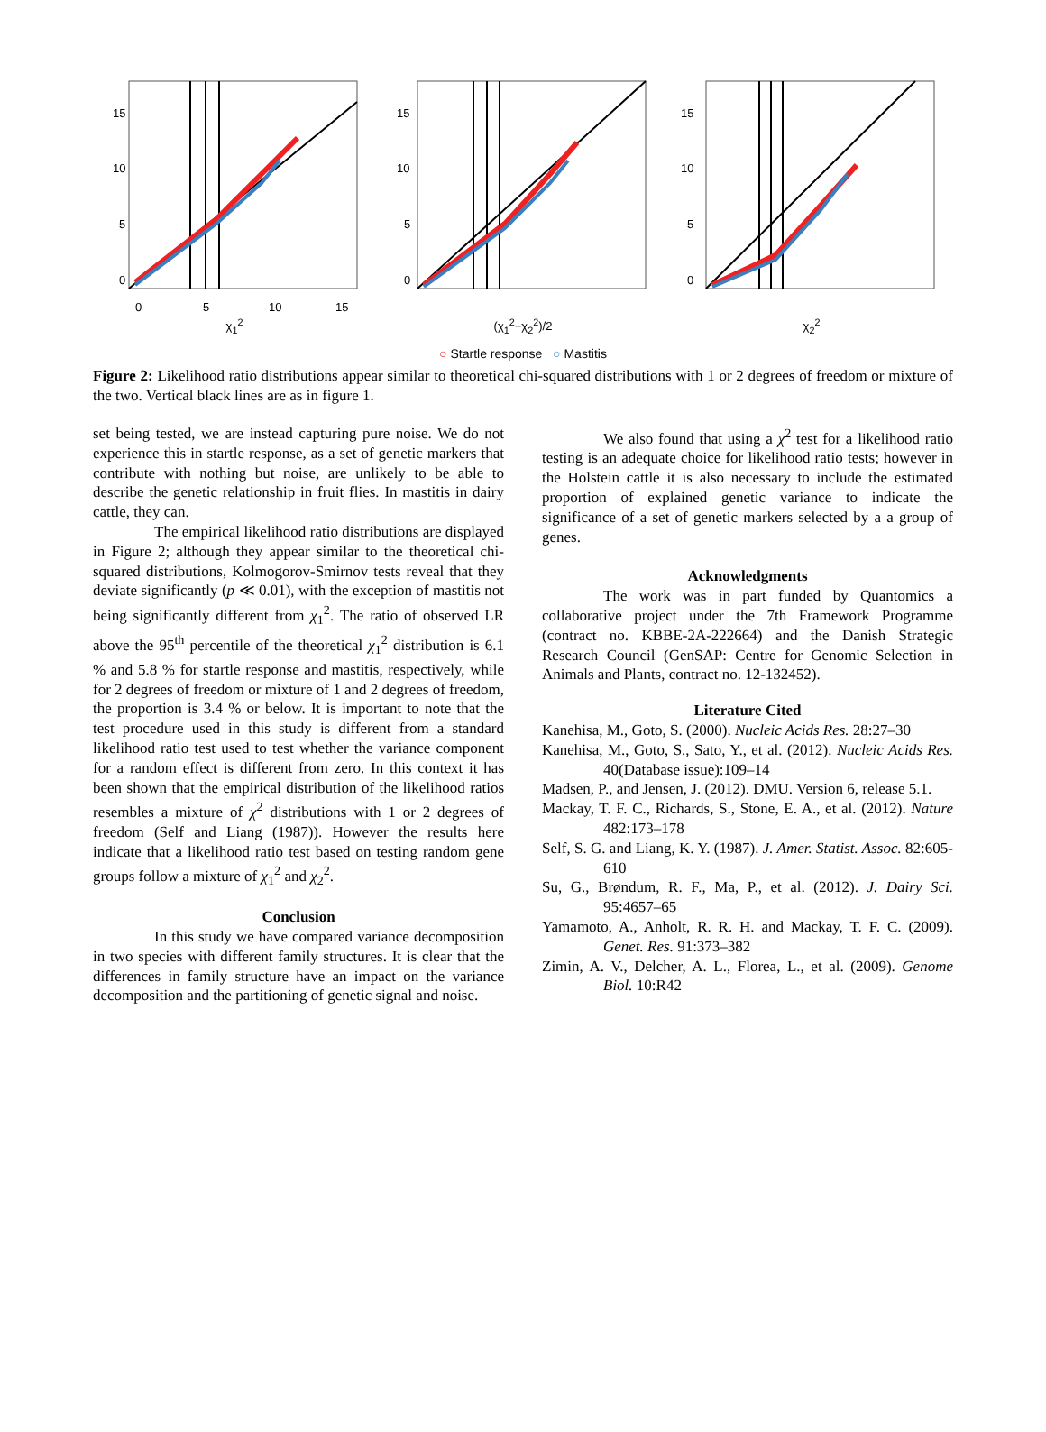15
10
5
0
0
5
10
15
χ<sub>1</sub><sup>2</sup>
15
10
5
0
(χ<sub>1</sub><sup>2</sup>+χ<sub>2</sub><sup>2</sup>)/2
15
10
5
0
χ<sub>2</sub><sup>2</sup>
○ Startle response ○ Mastitis
Figure 2: Likelihood ratio distributions appear similar to theoretical chi-squared distributions with 1 or 2 degrees of freedom or mixture of the two. Vertical black lines are as in figure 1.
set being tested, we are instead capturing pure noise. We do not experience this in startle response, as a set of genetic markers that contribute with nothing but noise, are unlikely to be able to describe the genetic relationship in fruit flies. In mastitis in dairy cattle, they can.
The empirical likelihood ratio distributions are displayed in Figure 2; although they appear similar to the theoretical chi-squared distributions, Kolmogorov-Smirnov tests reveal that they deviate significantly (p ≪ 0.01), with the exception of mastitis not being significantly different from χ<sub>1</sub><sup>2</sup>. The ratio of observed LR above the 95<sup>th</sup> percentile of the theoretical χ<sub>1</sub><sup>2</sup> distribution is 6.1 % and 5.8 % for startle response and mastitis, respectively, while for 2 degrees of freedom or mixture of 1 and 2 degrees of freedom, the proportion is 3.4 % or below. It is important to note that the test procedure used in this study is different from a standard likelihood ratio test used to test whether the variance component for a random effect is different from zero. In this context it has been shown that the empirical distribution of the likelihood ratios resembles a mixture of χ<sup>2</sup> distributions with 1 or 2 degrees of freedom (Self and Liang (1987)). However the results here indicate that a likelihood ratio test based on testing random gene groups follow a mixture of χ<sub>1</sub><sup>2</sup> and χ<sub>2</sub><sup>2</sup>.
Conclusion
In this study we have compared variance decomposition in two species with different family structures. It is clear that the differences in family structure have an impact on the variance decomposition and the partitioning of genetic signal and noise.
We also found that using a χ<sup>2</sup> test for a likelihood ratio testing is an adequate choice for likelihood ratio tests; however in the Holstein cattle it is also necessary to include the estimated proportion of explained genetic variance to indicate the significance of a set of genetic markers selected by a a group of genes.
Acknowledgments
The work was in part funded by Quantomics a collaborative project under the 7th Framework Programme (contract no. KBBE-2A-222664) and the Danish Strategic Research Council (GenSAP: Centre for Genomic Selection in Animals and Plants, contract no. 12-132452).
Literature Cited
Kanehisa, M., Goto, S. (2000). Nucleic Acids Res. 28:27–30
Kanehisa, M., Goto, S., Sato, Y., et al. (2012). Nucleic Acids Res. 40(Database issue):109–14
Madsen, P., and Jensen, J. (2012). DMU. Version 6, release 5.1.
Mackay, T. F. C., Richards, S., Stone, E. A., et al. (2012). Nature 482:173–178
Self, S. G. and Liang, K. Y. (1987). J. Amer. Statist. Assoc. 82:605-610
Su, G., Brøndum, R. F., Ma, P., et al. (2012). J. Dairy Sci. 95:4657–65
Yamamoto, A., Anholt, R. R. H. and Mackay, T. F. C. (2009). Genet. Res. 91:373–382
Zimin, A. V., Delcher, A. L., Florea, L., et al. (2009). Genome Biol. 10:R42